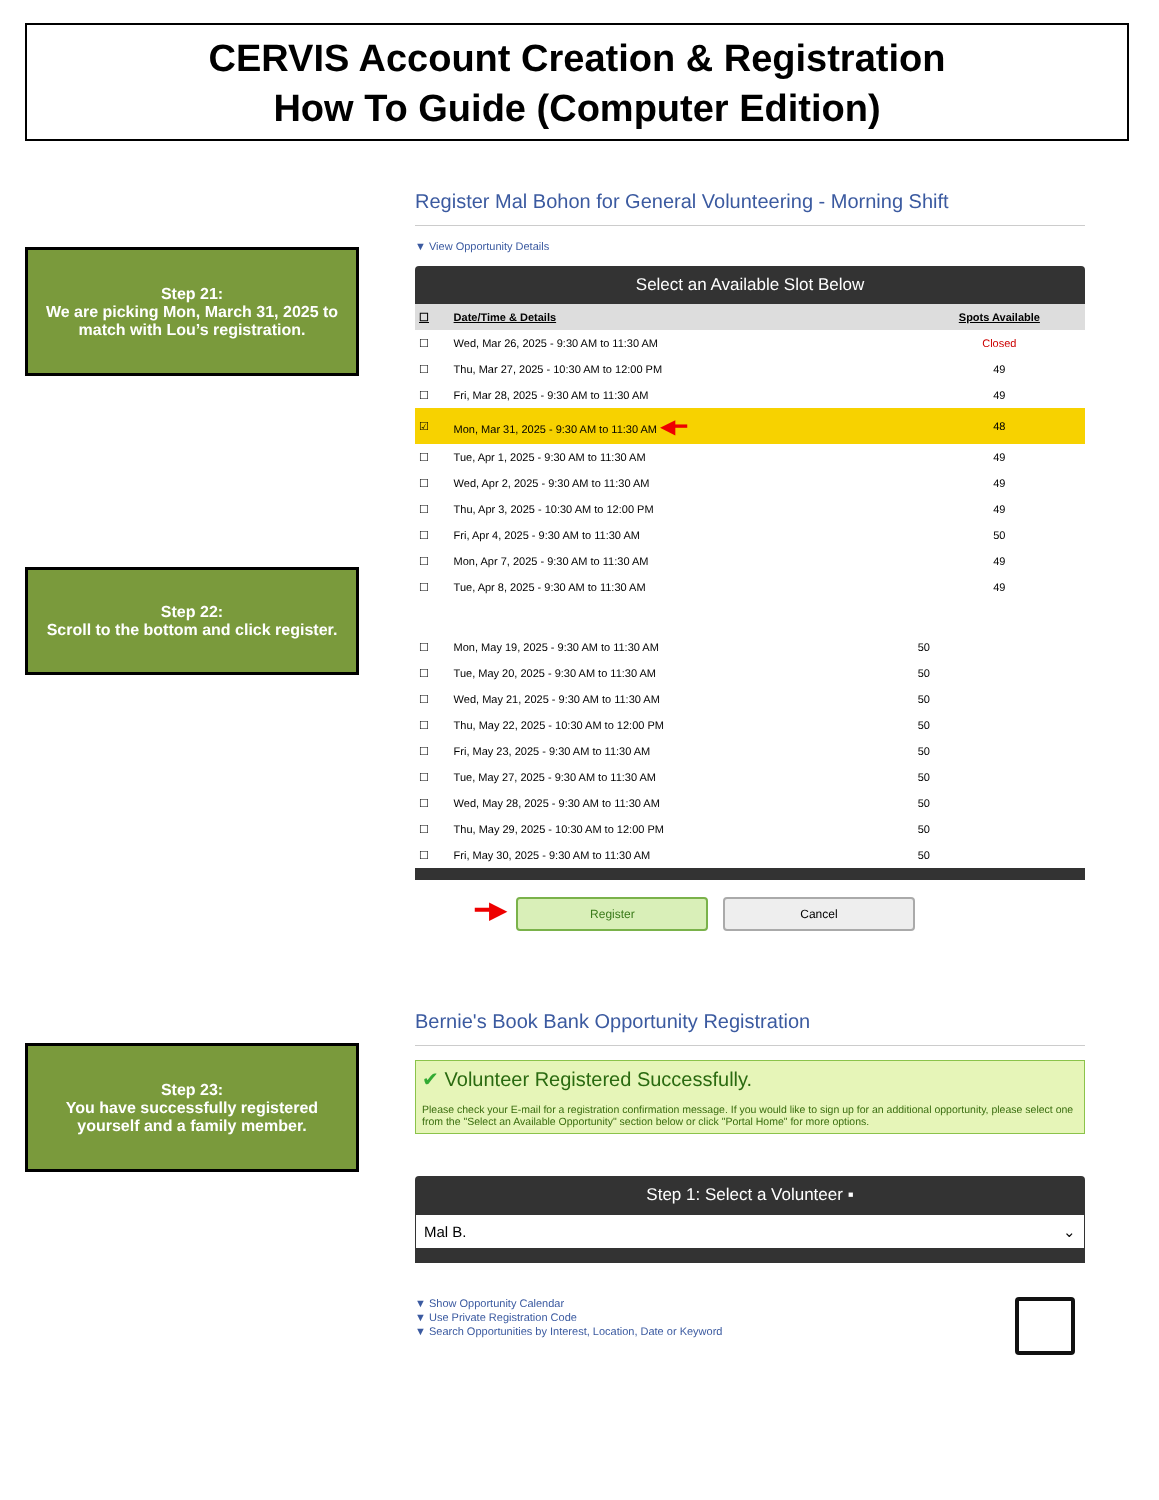CERVIS Account Creation & Registration
How To Guide (Computer Edition)
Step 21:
We are picking Mon, March 31, 2025 to match with Lou’s registration.
Register Mal Bohon for General Volunteering - Morning Shift
▼ View Opportunity Details
Select an Available Slot Below
| ☐ | Date/Time & Details | Spots Available |
| --- | --- | --- |
| ☐ | Wed, Mar 26, 2025 - 9:30 AM to 11:30 AM | Closed |
| ☐ | Thu, Mar 27, 2025 - 10:30 AM to 12:00 PM | 49 |
| ☐ | Fri, Mar 28, 2025 - 9:30 AM to 11:30 AM | 49 |
| ☑ | Mon, Mar 31, 2025 - 9:30 AM to 11:30 AM ◀━ | 48 |
| ☐ | Tue, Apr 1, 2025 - 9:30 AM to 11:30 AM | 49 |
| ☐ | Wed, Apr 2, 2025 - 9:30 AM to 11:30 AM | 49 |
| ☐ | Thu, Apr 3, 2025 - 10:30 AM to 12:00 PM | 49 |
| ☐ | Fri, Apr 4, 2025 - 9:30 AM to 11:30 AM | 50 |
| ☐ | Mon, Apr 7, 2025 - 9:30 AM to 11:30 AM | 49 |
| ☐ | Tue, Apr 8, 2025 - 9:30 AM to 11:30 AM | 49 |
| ☐ | Mon, May 19, 2025 - 9:30 AM to 11:30 AM | 50 |
| ☐ | Tue, May 20, 2025 - 9:30 AM to 11:30 AM | 50 |
| ☐ | Wed, May 21, 2025 - 9:30 AM to 11:30 AM | 50 |
| ☐ | Thu, May 22, 2025 - 10:30 AM to 12:00 PM | 50 |
| ☐ | Fri, May 23, 2025 - 9:30 AM to 11:30 AM | 50 |
| ☐ | Tue, May 27, 2025 - 9:30 AM to 11:30 AM | 50 |
| ☐ | Wed, May 28, 2025 - 9:30 AM to 11:30 AM | 50 |
| ☐ | Thu, May 29, 2025 - 10:30 AM to 12:00 PM | 50 |
| ☐ | Fri, May 30, 2025 - 9:30 AM to 11:30 AM | 50 |
━▶ Register Cancel
Step 22:
Scroll to the bottom and click register.
Bernie's Book Bank Opportunity Registration
✔ Volunteer Registered Successfully.
Please check your E-mail for a registration confirmation message. If you would like to sign up for an additional opportunity, please select one from the "Select an Available Opportunity" section below or click "Portal Home" for more options.
Step 1: Select a Volunteer ▪
Mal B. ⌄
▼ Show Opportunity Calendar
▼ Use Private Registration Code
▼ Search Opportunities by Interest, Location, Date or Keyword
Step 23:
You have successfully registered yourself and a family member.